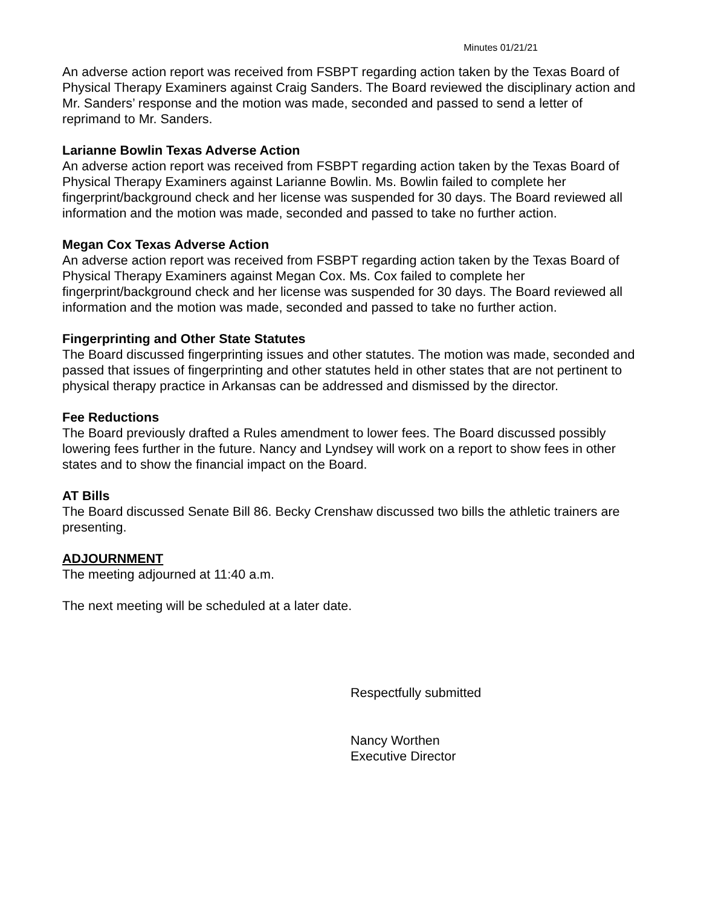Minutes 01/21/21
An adverse action report was received from FSBPT regarding action taken by the Texas Board of Physical Therapy Examiners against Craig Sanders. The Board reviewed the disciplinary action and Mr. Sanders’ response and the motion was made, seconded and passed to send a letter of reprimand to Mr. Sanders.
Larianne Bowlin Texas Adverse Action
An adverse action report was received from FSBPT regarding action taken by the Texas Board of Physical Therapy Examiners against Larianne Bowlin. Ms. Bowlin failed to complete her fingerprint/background check and her license was suspended for 30 days. The Board reviewed all information and the motion was made, seconded and passed to take no further action.
Megan Cox Texas Adverse Action
An adverse action report was received from FSBPT regarding action taken by the Texas Board of Physical Therapy Examiners against Megan Cox. Ms. Cox failed to complete her fingerprint/background check and her license was suspended for 30 days. The Board reviewed all information and the motion was made, seconded and passed to take no further action.
Fingerprinting and Other State Statutes
The Board discussed fingerprinting issues and other statutes. The motion was made, seconded and passed that issues of fingerprinting and other statutes held in other states that are not pertinent to physical therapy practice in Arkansas can be addressed and dismissed by the director.
Fee Reductions
The Board previously drafted a Rules amendment to lower fees. The Board discussed possibly lowering fees further in the future. Nancy and Lyndsey will work on a report to show fees in other states and to show the financial impact on the Board.
AT Bills
The Board discussed Senate Bill 86. Becky Crenshaw discussed two bills the athletic trainers are presenting.
ADJOURNMENT
The meeting adjourned at 11:40 a.m.
The next meeting will be scheduled at a later date.
Respectfully submitted
Nancy Worthen
Executive Director